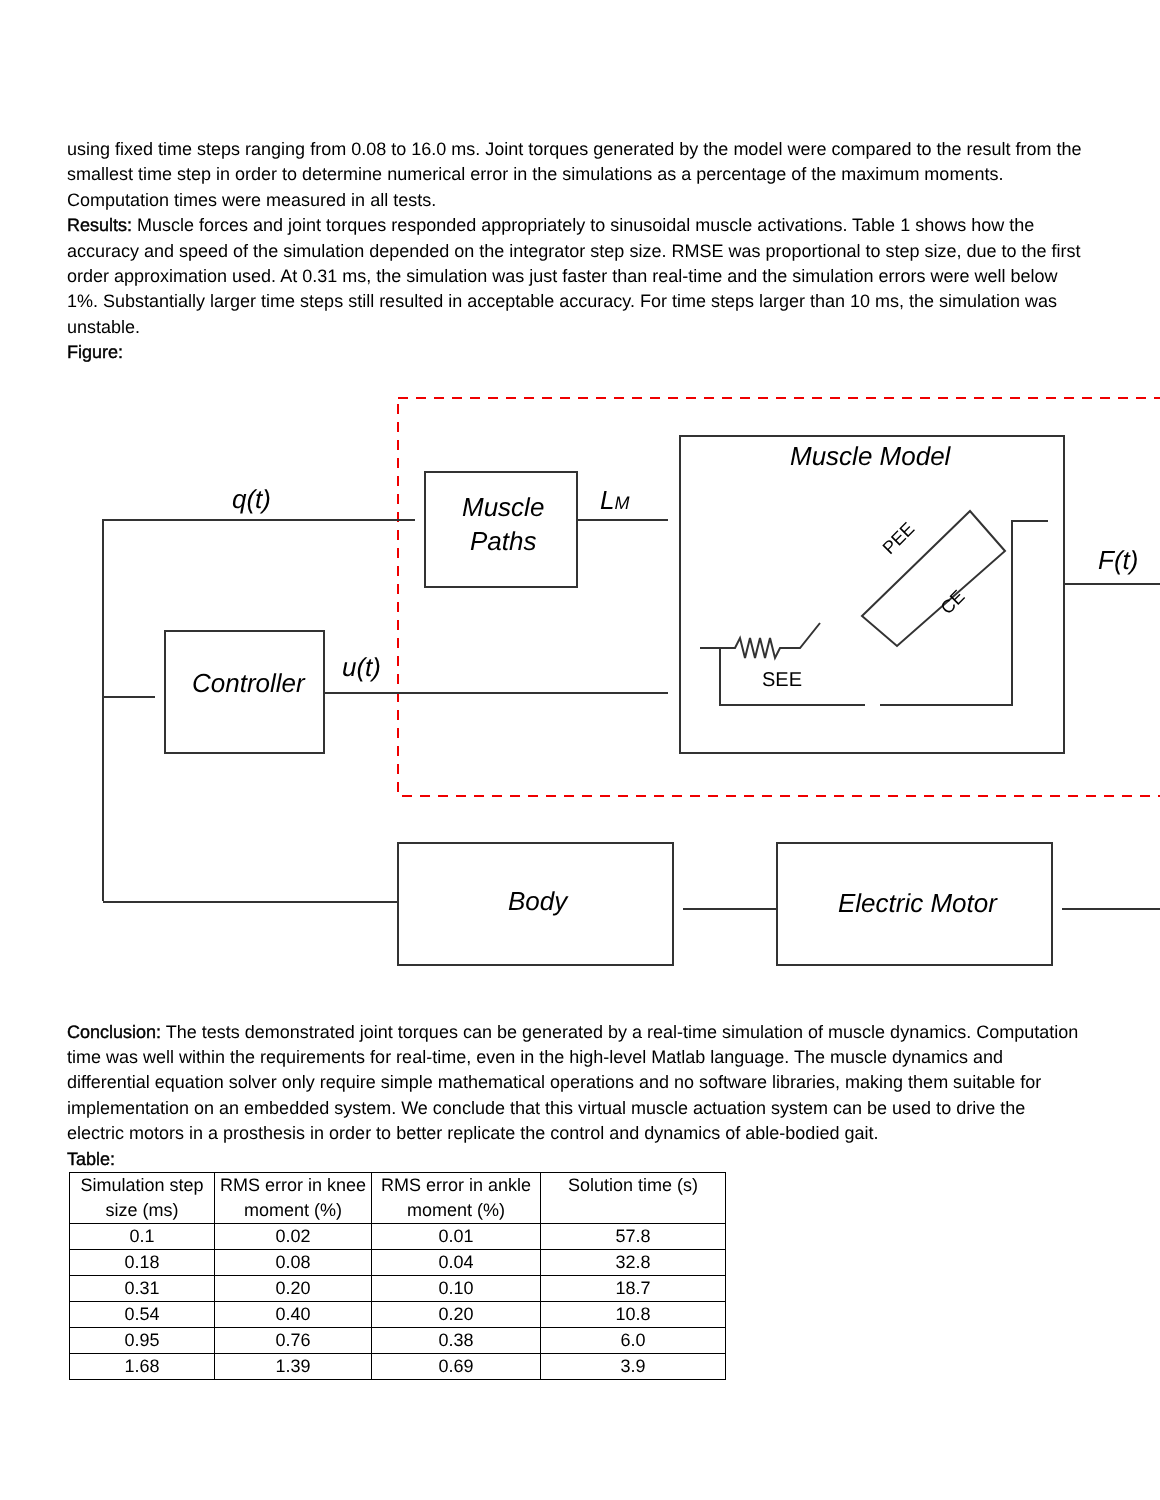using fixed time steps ranging from 0.08 to 16.0 ms. Joint torques generated by the model were compared to the result from the smallest time step in order to determine numerical error in the simulations as a percentage of the maximum moments. Computation times were measured in all tests.
Results: Muscle forces and joint torques responded appropriately to sinusoidal muscle activations. Table 1 shows how the accuracy and speed of the simulation depended on the integrator step size. RMSE was proportional to step size, due to the first order approximation used. At 0.31 ms, the simulation was just faster than real-time and the simulation errors were well below 1%. Substantially larger time steps still resulted in acceptable accuracy. For time steps larger than 10 ms, the simulation was unstable.
Figure:
q(t)
Muscle
Paths
LM
Muscle Model
F(t)
u(t)
Controller
SEE
PEE
CE
Body
Electric Motor
Conclusion: The tests demonstrated joint torques can be generated by a real-time simulation of muscle dynamics. Computation time was well within the requirements for real-time, even in the high-level Matlab language. The muscle dynamics and differential equation solver only require simple mathematical operations and no software libraries, making them suitable for implementation on an embedded system. We conclude that this virtual muscle actuation system can be used to drive the electric motors in a prosthesis in order to better replicate the control and dynamics of able-bodied gait.
Table:
| Simulation step size (ms) | RMS error in knee moment (%) | RMS error in ankle moment (%) | Solution time (s) |
| --- | --- | --- | --- |
| 0.1 | 0.02 | 0.01 | 57.8 |
| 0.18 | 0.08 | 0.04 | 32.8 |
| 0.31 | 0.20 | 0.10 | 18.7 |
| 0.54 | 0.40 | 0.20 | 10.8 |
| 0.95 | 0.76 | 0.38 | 6.0 |
| 1.68 | 1.39 | 0.69 | 3.9 |